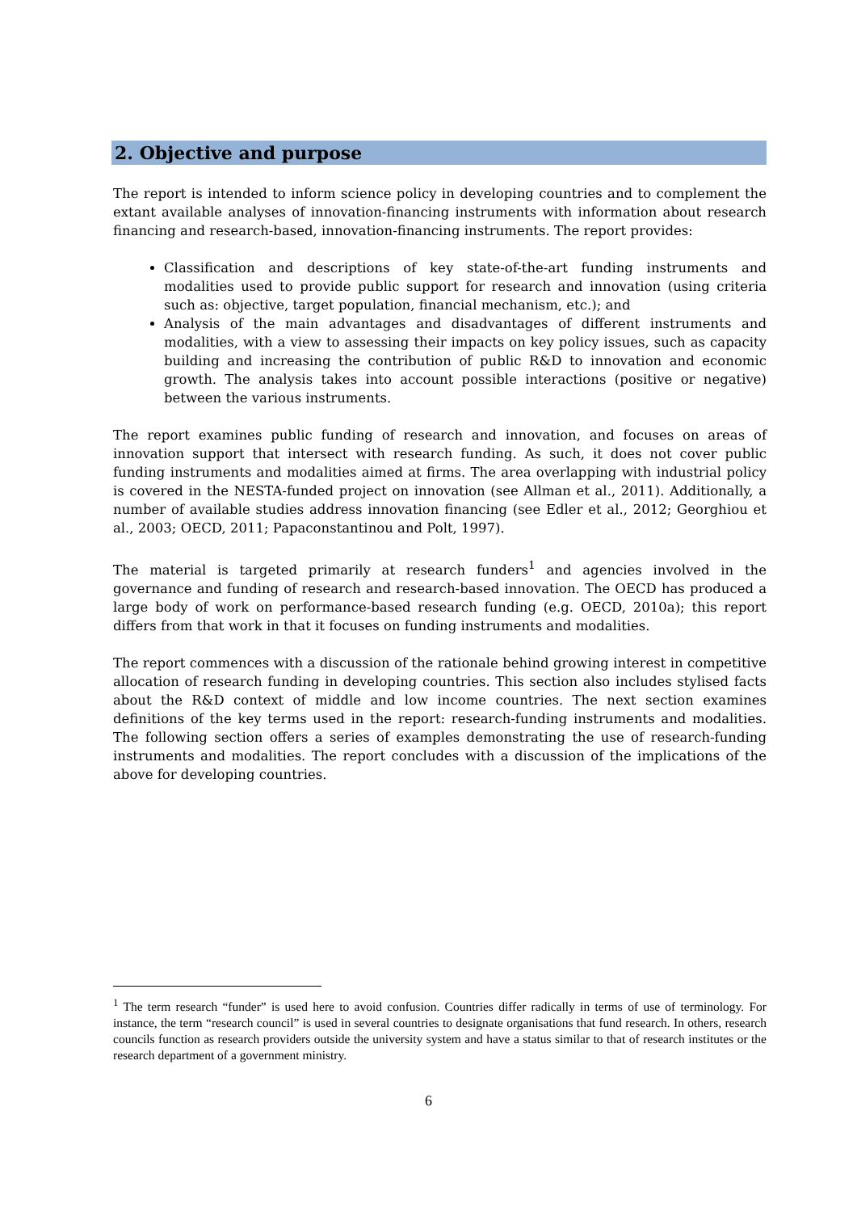2. Objective and purpose
The report is intended to inform science policy in developing countries and to complement the extant available analyses of innovation-financing instruments with information about research financing and research-based, innovation-financing instruments. The report provides:
Classification and descriptions of key state-of-the-art funding instruments and modalities used to provide public support for research and innovation (using criteria such as: objective, target population, financial mechanism, etc.); and
Analysis of the main advantages and disadvantages of different instruments and modalities, with a view to assessing their impacts on key policy issues, such as capacity building and increasing the contribution of public R&D to innovation and economic growth. The analysis takes into account possible interactions (positive or negative) between the various instruments.
The report examines public funding of research and innovation, and focuses on areas of innovation support that intersect with research funding. As such, it does not cover public funding instruments and modalities aimed at firms. The area overlapping with industrial policy is covered in the NESTA-funded project on innovation (see Allman et al., 2011). Additionally, a number of available studies address innovation financing (see Edler et al., 2012; Georghiou et al., 2003; OECD, 2011; Papaconstantinou and Polt, 1997).
The material is targeted primarily at research funders<sup>1</sup> and agencies involved in the governance and funding of research and research-based innovation. The OECD has produced a large body of work on performance-based research funding (e.g. OECD, 2010a); this report differs from that work in that it focuses on funding instruments and modalities.
The report commences with a discussion of the rationale behind growing interest in competitive allocation of research funding in developing countries. This section also includes stylised facts about the R&D context of middle and low income countries. The next section examines definitions of the key terms used in the report: research-funding instruments and modalities. The following section offers a series of examples demonstrating the use of research-funding instruments and modalities. The report concludes with a discussion of the implications of the above for developing countries.
<sup>1</sup> The term research “funder” is used here to avoid confusion. Countries differ radically in terms of use of terminology. For instance, the term “research council” is used in several countries to designate organisations that fund research. In others, research councils function as research providers outside the university system and have a status similar to that of research institutes or the research department of a government ministry.
6